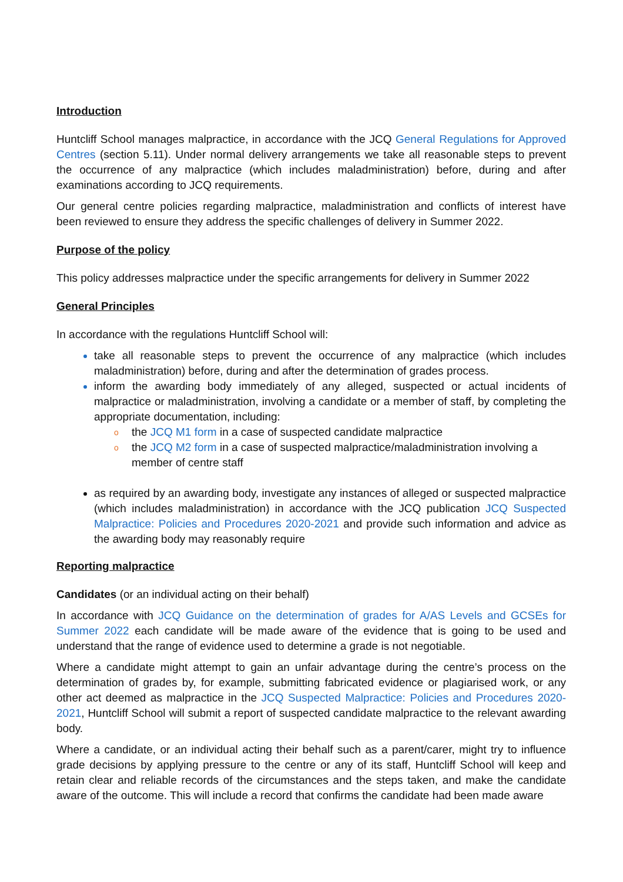Introduction
Huntcliff School manages malpractice, in accordance with the JCQ General Regulations for Approved Centres (section 5.11). Under normal delivery arrangements we take all reasonable steps to prevent the occurrence of any malpractice (which includes maladministration) before, during and after examinations according to JCQ requirements.
Our general centre policies regarding malpractice, maladministration and conflicts of interest have been reviewed to ensure they address the specific challenges of delivery in Summer 2022.
Purpose of the policy
This policy addresses malpractice under the specific arrangements for delivery in Summer 2022
General Principles
In accordance with the regulations Huntcliff School will:
take all reasonable steps to prevent the occurrence of any malpractice (which includes maladministration) before, during and after the determination of grades process.
inform the awarding body immediately of any alleged, suspected or actual incidents of malpractice or maladministration, involving a candidate or a member of staff, by completing the appropriate documentation, including:
o the JCQ M1 form in a case of suspected candidate malpractice
o the JCQ M2 form in a case of suspected malpractice/maladministration involving a member of centre staff
as required by an awarding body, investigate any instances of alleged or suspected malpractice (which includes maladministration) in accordance with the JCQ publication JCQ Suspected Malpractice: Policies and Procedures 2020-2021 and provide such information and advice as the awarding body may reasonably require
Reporting malpractice
Candidates (or an individual acting on their behalf)
In accordance with JCQ Guidance on the determination of grades for A/AS Levels and GCSEs for Summer 2022 each candidate will be made aware of the evidence that is going to be used and understand that the range of evidence used to determine a grade is not negotiable.
Where a candidate might attempt to gain an unfair advantage during the centre’s process on the determination of grades by, for example, submitting fabricated evidence or plagiarised work, or any other act deemed as malpractice in the JCQ Suspected Malpractice: Policies and Procedures 2020-2021, Huntcliff School will submit a report of suspected candidate malpractice to the relevant awarding body.
Where a candidate, or an individual acting their behalf such as a parent/carer, might try to influence grade decisions by applying pressure to the centre or any of its staff, Huntcliff School will keep and retain clear and reliable records of the circumstances and the steps taken, and make the candidate aware of the outcome. This will include a record that confirms the candidate had been made aware